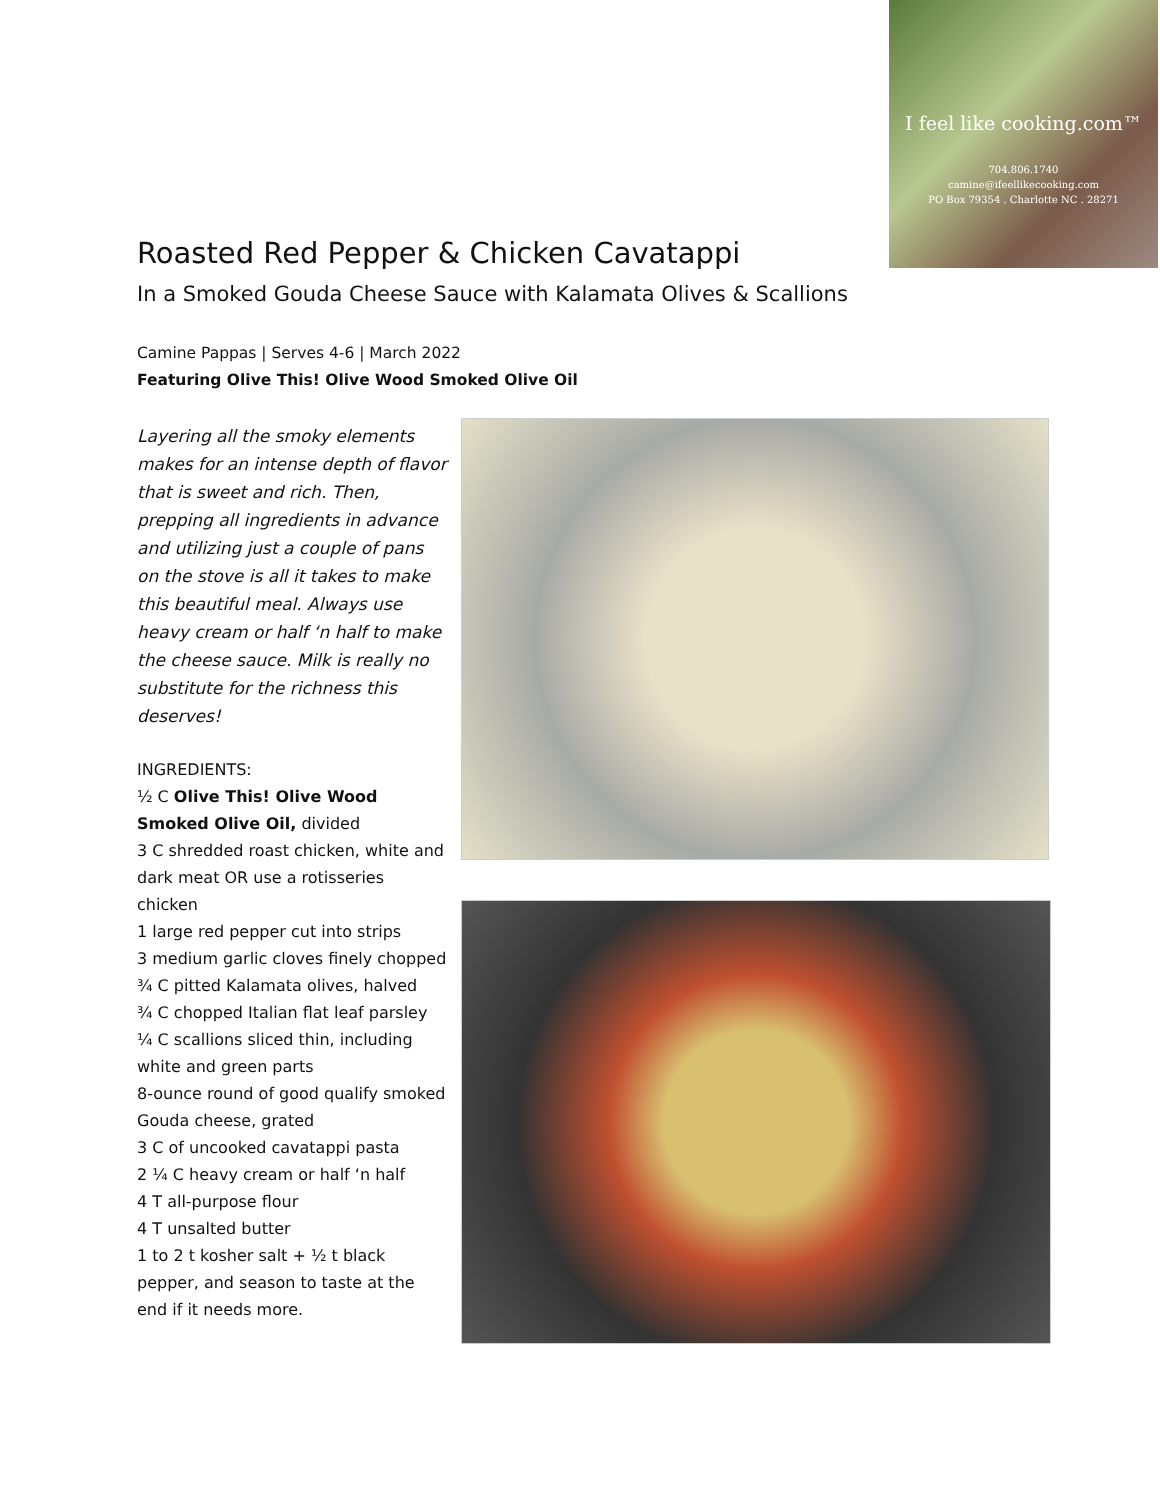I feel like cooking.com™
704.806.1740
camine@ifeellikecooking.com
PO Box 79354 . Charlotte NC . 28271
Roasted Red Pepper & Chicken Cavatappi
In a Smoked Gouda Cheese Sauce with Kalamata Olives & Scallions
Camine Pappas | Serves 4-6 | March 2022
Featuring Olive This! Olive Wood Smoked Olive Oil
Layering all the smoky elements makes for an intense depth of flavor that is sweet and rich. Then, prepping all ingredients in advance and utilizing just a couple of pans on the stove is all it takes to make this beautiful meal. Always use heavy cream or half ‘n half to make the cheese sauce. Milk is really no substitute for the richness this deserves!
INGREDIENTS:
½ C Olive This! Olive Wood Smoked Olive Oil, divided
3 C shredded roast chicken, white and dark meat OR use a rotisseries chicken
1 large red pepper cut into strips
3 medium garlic cloves finely chopped
¾ C pitted Kalamata olives, halved
¾ C chopped Italian flat leaf parsley
¼ C scallions sliced thin, including white and green parts
8-ounce round of good qualify smoked Gouda cheese, grated
3 C of uncooked cavatappi pasta
2 ¼ C heavy cream or half ‘n half
4 T all-purpose flour
4 T unsalted butter
1 to 2 t kosher salt + ½ t black pepper, and season to taste at the end if it needs more.